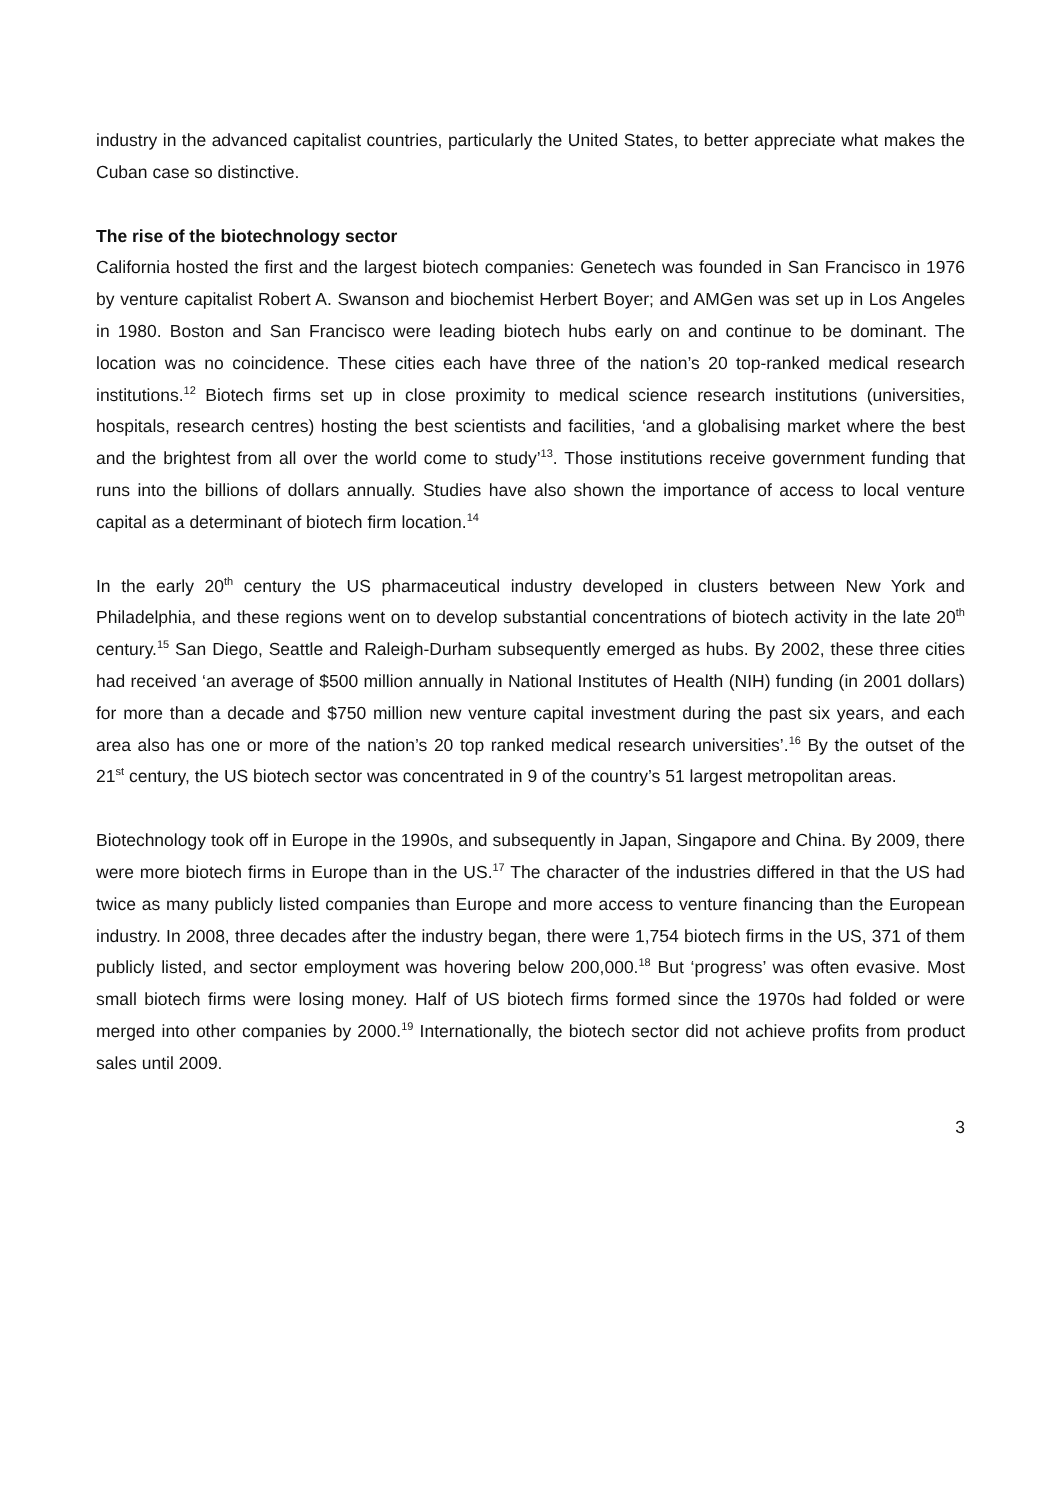industry in the advanced capitalist countries, particularly the United States, to better appreciate what makes the Cuban case so distinctive.
The rise of the biotechnology sector
California hosted the first and the largest biotech companies: Genetech was founded in San Francisco in 1976 by venture capitalist Robert A. Swanson and biochemist Herbert Boyer; and AMGen was set up in Los Angeles in 1980. Boston and San Francisco were leading biotech hubs early on and continue to be dominant. The location was no coincidence. These cities each have three of the nation’s 20 top-ranked medical research institutions.<sup>12</sup> Biotech firms set up in close proximity to medical science research institutions (universities, hospitals, research centres) hosting the best scientists and facilities, ‘and a globalising market where the best and the brightest from all over the world come to study’<sup>13</sup>. Those institutions receive government funding that runs into the billions of dollars annually. Studies have also shown the importance of access to local venture capital as a determinant of biotech firm location.<sup>14</sup>
In the early 20<sup>th</sup> century the US pharmaceutical industry developed in clusters between New York and Philadelphia, and these regions went on to develop substantial concentrations of biotech activity in the late 20<sup>th</sup> century.<sup>15</sup> San Diego, Seattle and Raleigh-Durham subsequently emerged as hubs. By 2002, these three cities had received ‘an average of $500 million annually in National Institutes of Health (NIH) funding (in 2001 dollars) for more than a decade and $750 million new venture capital investment during the past six years, and each area also has one or more of the nation’s 20 top ranked medical research universities’.<sup>16</sup> By the outset of the 21<sup>st</sup> century, the US biotech sector was concentrated in 9 of the country’s 51 largest metropolitan areas.
Biotechnology took off in Europe in the 1990s, and subsequently in Japan, Singapore and China. By 2009, there were more biotech firms in Europe than in the US.<sup>17</sup> The character of the industries differed in that the US had twice as many publicly listed companies than Europe and more access to venture financing than the European industry. In 2008, three decades after the industry began, there were 1,754 biotech firms in the US, 371 of them publicly listed, and sector employment was hovering below 200,000.<sup>18</sup> But ‘progress’ was often evasive. Most small biotech firms were losing money. Half of US biotech firms formed since the 1970s had folded or were merged into other companies by 2000.<sup>19</sup> Internationally, the biotech sector did not achieve profits from product sales until 2009.
3